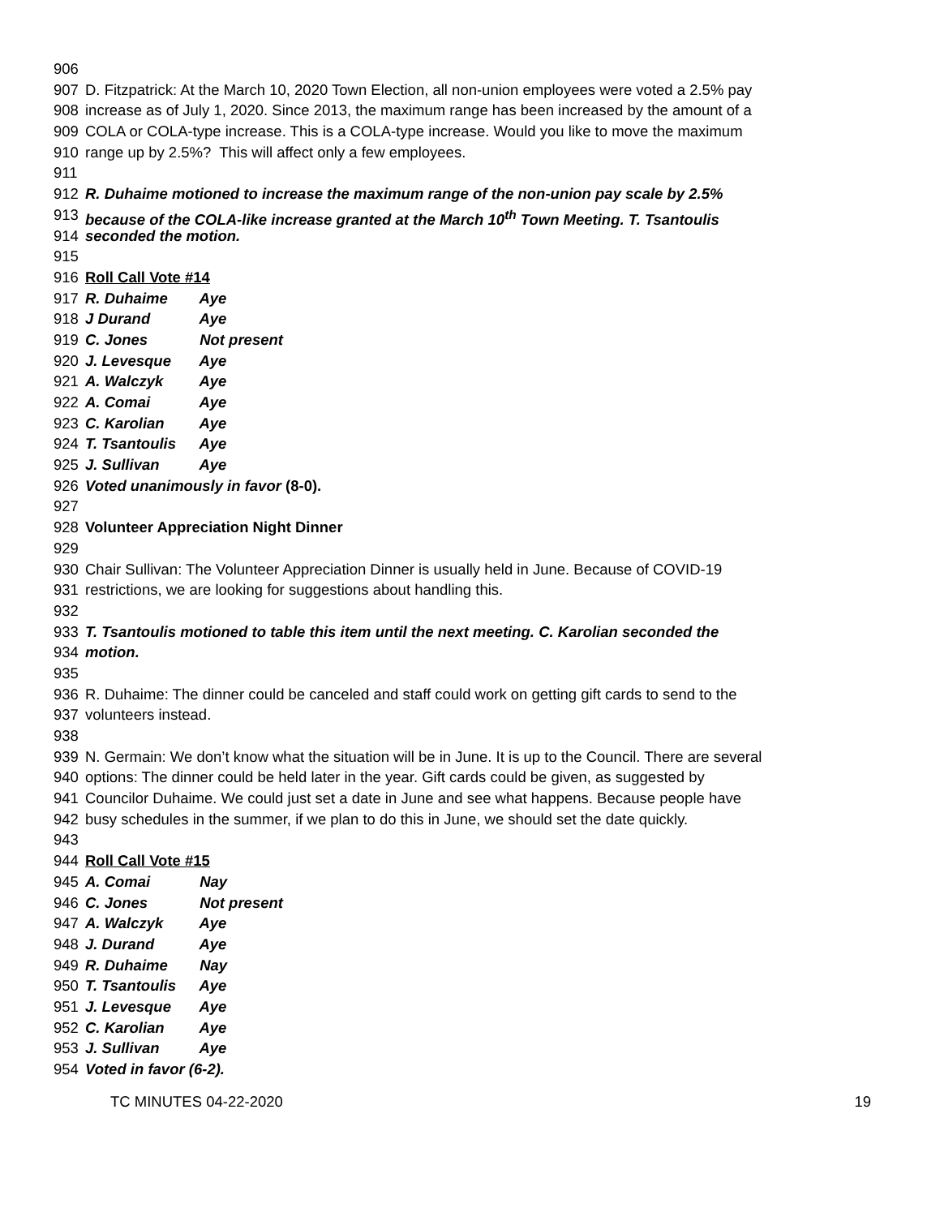906
907 D. Fitzpatrick: At the March 10, 2020 Town Election, all non-union employees were voted a 2.5% pay
908 increase as of July 1, 2020. Since 2013, the maximum range has been increased by the amount of a
909 COLA or COLA-type increase. This is a COLA-type increase. Would you like to move the maximum
910 range up by 2.5%? This will affect only a few employees.
911
912 R. Duhaime motioned to increase the maximum range of the non-union pay scale by 2.5%
913 because of the COLA-like increase granted at the March 10<sup>th</sup> Town Meeting. T. Tsantoulis
914 seconded the motion.
915
916 Roll Call Vote #14
917 R. Duhaime Aye
918 J Durand Aye
919 C. Jones Not present
920 J. Levesque Aye
921 A. Walczyk Aye
922 A. Comai Aye
923 C. Karolian Aye
924 T. Tsantoulis Aye
925 J. Sullivan Aye
926 Voted unanimously in favor (8-0).
927
928 Volunteer Appreciation Night Dinner
929
930 Chair Sullivan: The Volunteer Appreciation Dinner is usually held in June. Because of COVID-19
931 restrictions, we are looking for suggestions about handling this.
932
933 T. Tsantoulis motioned to table this item until the next meeting. C. Karolian seconded the
934 motion.
935
936 R. Duhaime: The dinner could be canceled and staff could work on getting gift cards to send to the
937 volunteers instead.
938
939 N. Germain: We don’t know what the situation will be in June. It is up to the Council. There are several
940 options: The dinner could be held later in the year. Gift cards could be given, as suggested by
941 Councilor Duhaime. We could just set a date in June and see what happens. Because people have
942 busy schedules in the summer, if we plan to do this in June, we should set the date quickly.
943
944 Roll Call Vote #15
945 A. Comai Nay
946 C. Jones Not present
947 A. Walczyk Aye
948 J. Durand Aye
949 R. Duhaime Nay
950 T. Tsantoulis Aye
951 J. Levesque Aye
952 C. Karolian Aye
953 J. Sullivan Aye
954 Voted in favor (6-2).
TC MINUTES 04-22-2020 19